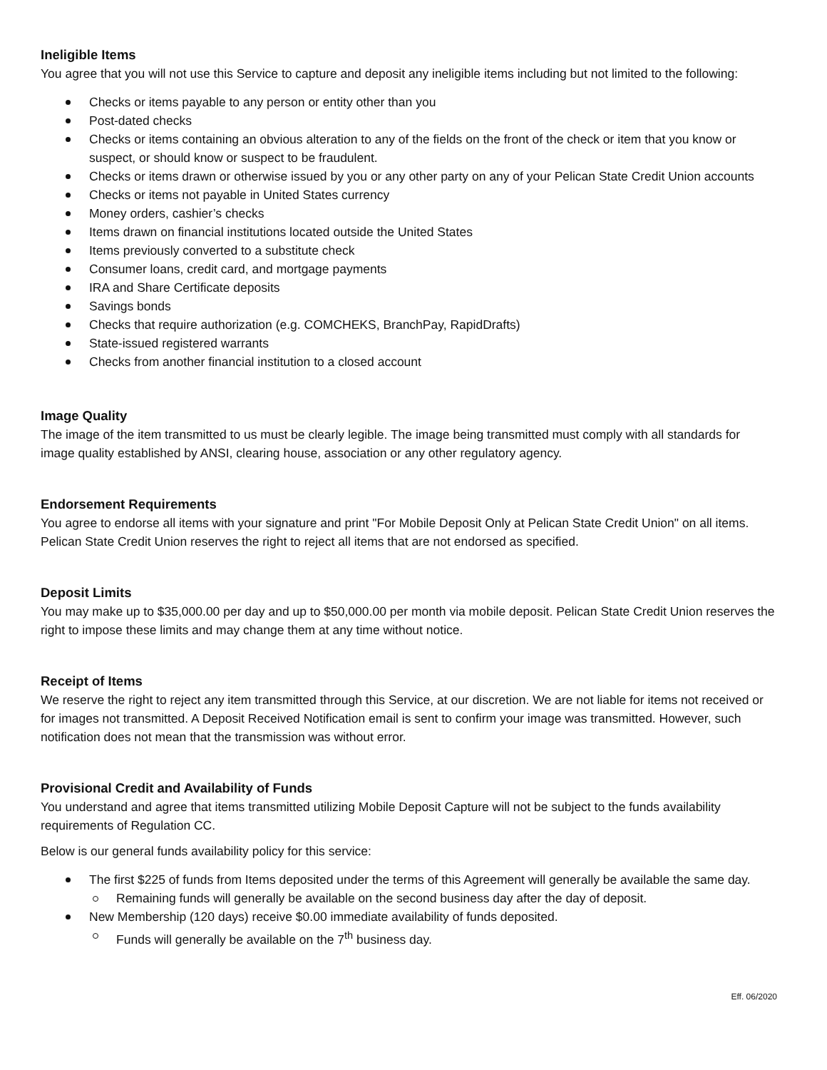Ineligible Items
You agree that you will not use this Service to capture and deposit any ineligible items including but not limited to the following:
Checks or items payable to any person or entity other than you
Post-dated checks
Checks or items containing an obvious alteration to any of the fields on the front of the check or item that you know or suspect, or should know or suspect to be fraudulent.
Checks or items drawn or otherwise issued by you or any other party on any of your Pelican State Credit Union accounts
Checks or items not payable in United States currency
Money orders, cashier’s checks
Items drawn on financial institutions located outside the United States
Items previously converted to a substitute check
Consumer loans, credit card, and mortgage payments
IRA and Share Certificate deposits
Savings bonds
Checks that require authorization (e.g. COMCHEKS, BranchPay, RapidDrafts)
State-issued registered warrants
Checks from another financial institution to a closed account
Image Quality
The image of the item transmitted to us must be clearly legible. The image being transmitted must comply with all standards for image quality established by ANSI, clearing house, association or any other regulatory agency.
Endorsement Requirements
You agree to endorse all items with your signature and print "For Mobile Deposit Only at Pelican State Credit Union" on all items. Pelican State Credit Union reserves the right to reject all items that are not endorsed as specified.
Deposit Limits
You may make up to $35,000.00 per day and up to $50,000.00 per month via mobile deposit. Pelican State Credit Union reserves the right to impose these limits and may change them at any time without notice.
Receipt of Items
We reserve the right to reject any item transmitted through this Service, at our discretion. We are not liable for items not received or for images not transmitted. A Deposit Received Notification email is sent to confirm your image was transmitted. However, such notification does not mean that the transmission was without error.
Provisional Credit and Availability of Funds
You understand and agree that items transmitted utilizing Mobile Deposit Capture will not be subject to the funds availability requirements of Regulation CC.
Below is our general funds availability policy for this service:
The first $225 of funds from Items deposited under the terms of this Agreement will generally be available the same day.
Remaining funds will generally be available on the second business day after the day of deposit.
New Membership (120 days) receive $0.00 immediate availability of funds deposited.
Funds will generally be available on the 7<sup>th</sup> business day.
Eff. 06/2020